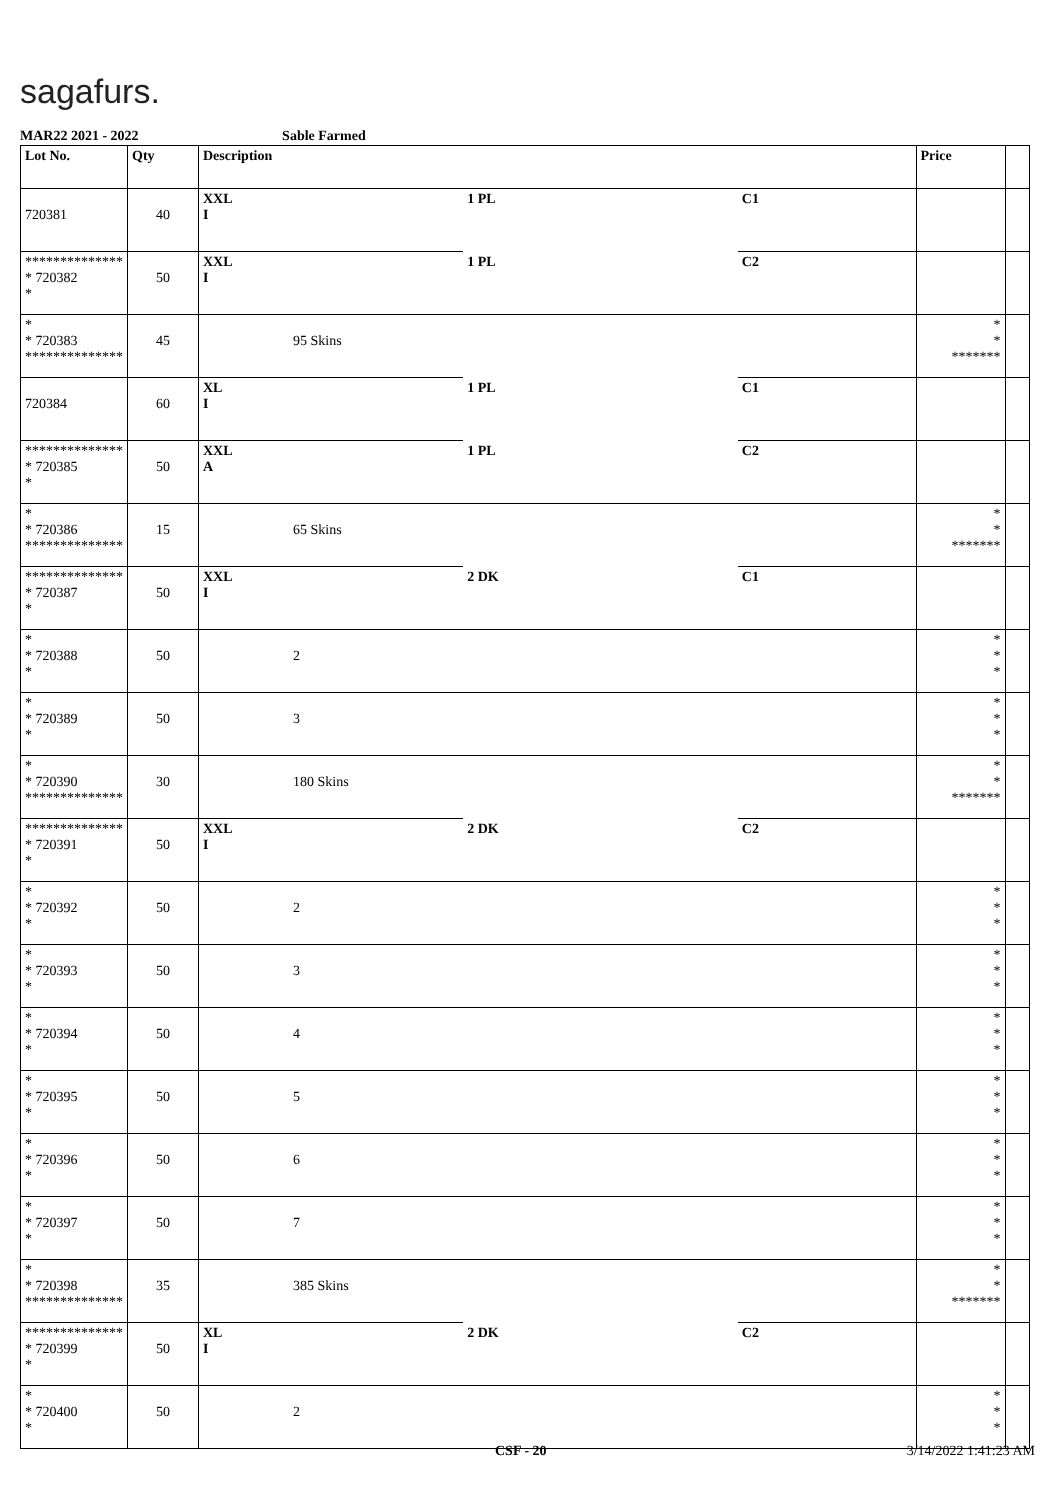sagafurs.
MAR22 2021 - 2022 Sable Farmed
| Lot No. | Qty | Description | | | Price | |
| --- | --- | --- | --- | --- | --- | --- |
| 720381 | 40 | XXL I | 1 PL | C1 | | |
| ************** * 720382 * | 50 | XXL I | 1 PL | C2 | | |
| * * 720383 ************** | 45 | 95 Skins | | | * * ******* | |
| 720384 | 60 | XL I | 1 PL | C1 | | |
| ************** * 720385 * | 50 | XXL A | 1 PL | C2 | | |
| * * 720386 ************** | 15 | 65 Skins | | | * * ******* | |
| ************** * 720387 * | 50 | XXL I | 2 DK | C1 | | |
| * * 720388 * | 50 | 2 | | | * * * | |
| * * 720389 * | 50 | 3 | | | * * * | |
| * * 720390 ************** | 30 | 180 Skins | | | * * ******* | |
| ************** * 720391 * | 50 | XXL I | 2 DK | C2 | | |
| * * 720392 * | 50 | 2 | | | * * * | |
| * * 720393 * | 50 | 3 | | | * * * | |
| * * 720394 * | 50 | 4 | | | * * * | |
| * * 720395 * | 50 | 5 | | | * * * | |
| * * 720396 * | 50 | 6 | | | * * * | |
| * * 720397 * | 50 | 7 | | | * * * | |
| * * 720398 ************** | 35 | 385 Skins | | | * * ******* | |
| ************** * 720399 * | 50 | XL I | 2 DK | C2 | | |
| * * 720400 * | 50 | 2 | | | * * * | |
CSF - 20 3/14/2022 1:41:23 AM